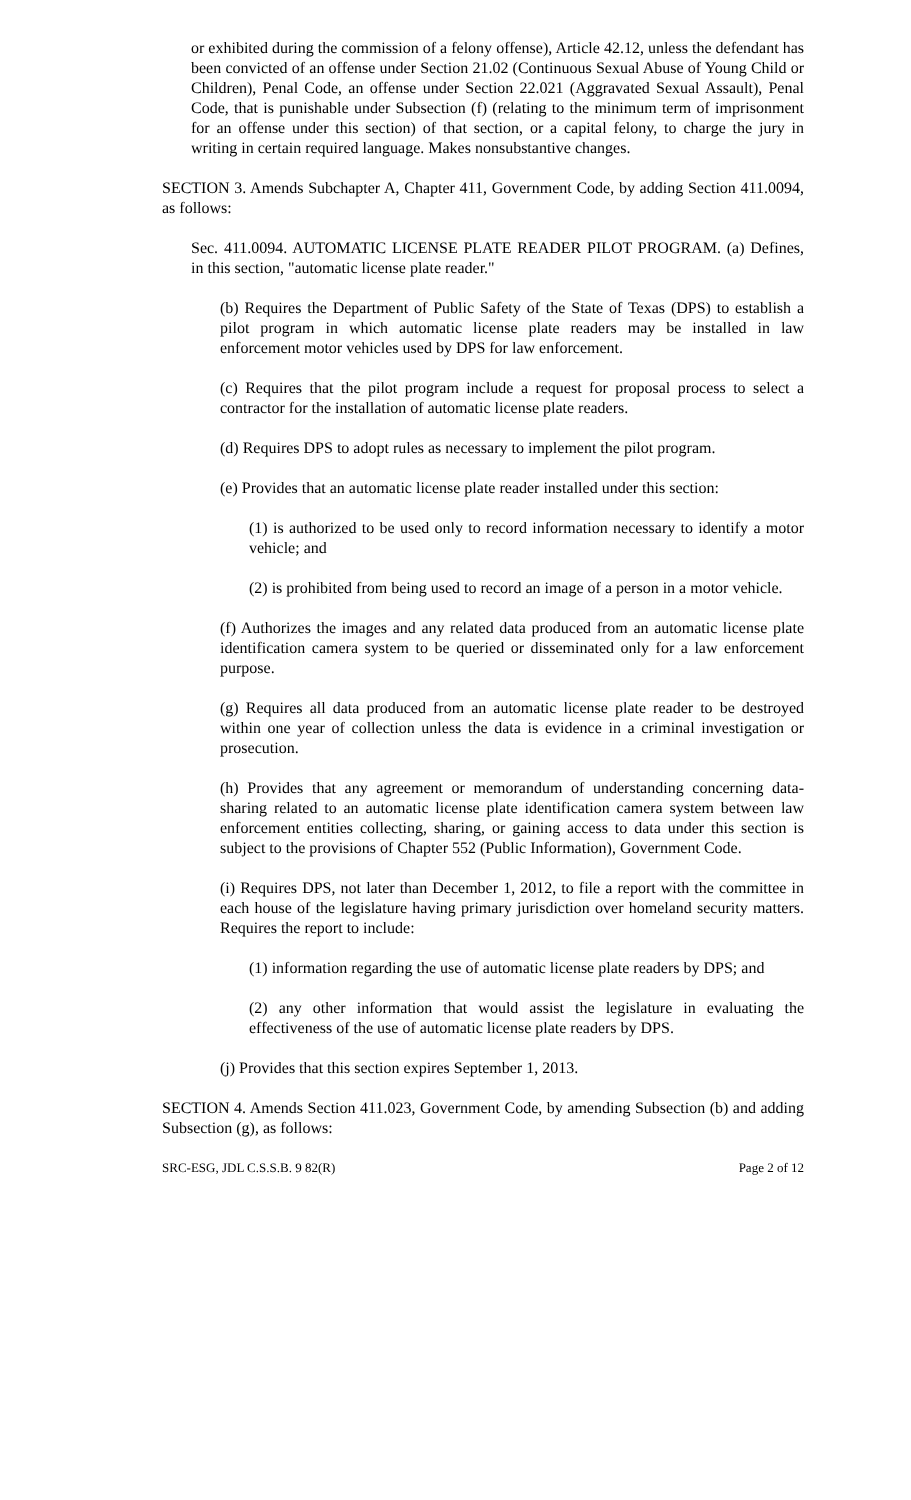or exhibited during the commission of a felony offense), Article 42.12, unless the defendant has been convicted of an offense under Section 21.02 (Continuous Sexual Abuse of Young Child or Children), Penal Code, an offense under Section 22.021 (Aggravated Sexual Assault), Penal Code, that is punishable under Subsection (f) (relating to the minimum term of imprisonment for an offense under this section) of that section, or a capital felony, to charge the jury in writing in certain required language. Makes nonsubstantive changes.
SECTION 3. Amends Subchapter A, Chapter 411, Government Code, by adding Section 411.0094, as follows:
Sec. 411.0094. AUTOMATIC LICENSE PLATE READER PILOT PROGRAM. (a) Defines, in this section, "automatic license plate reader."
(b) Requires the Department of Public Safety of the State of Texas (DPS) to establish a pilot program in which automatic license plate readers may be installed in law enforcement motor vehicles used by DPS for law enforcement.
(c) Requires that the pilot program include a request for proposal process to select a contractor for the installation of automatic license plate readers.
(d) Requires DPS to adopt rules as necessary to implement the pilot program.
(e) Provides that an automatic license plate reader installed under this section:
(1) is authorized to be used only to record information necessary to identify a motor vehicle; and
(2) is prohibited from being used to record an image of a person in a motor vehicle.
(f) Authorizes the images and any related data produced from an automatic license plate identification camera system to be queried or disseminated only for a law enforcement purpose.
(g) Requires all data produced from an automatic license plate reader to be destroyed within one year of collection unless the data is evidence in a criminal investigation or prosecution.
(h) Provides that any agreement or memorandum of understanding concerning data-sharing related to an automatic license plate identification camera system between law enforcement entities collecting, sharing, or gaining access to data under this section is subject to the provisions of Chapter 552 (Public Information), Government Code.
(i) Requires DPS, not later than December 1, 2012, to file a report with the committee in each house of the legislature having primary jurisdiction over homeland security matters. Requires the report to include:
(1) information regarding the use of automatic license plate readers by DPS; and
(2) any other information that would assist the legislature in evaluating the effectiveness of the use of automatic license plate readers by DPS.
(j) Provides that this section expires September 1, 2013.
SECTION 4. Amends Section 411.023, Government Code, by amending Subsection (b) and adding Subsection (g), as follows:
SRC-ESG, JDL C.S.S.B. 9 82(R) Page 2 of 12